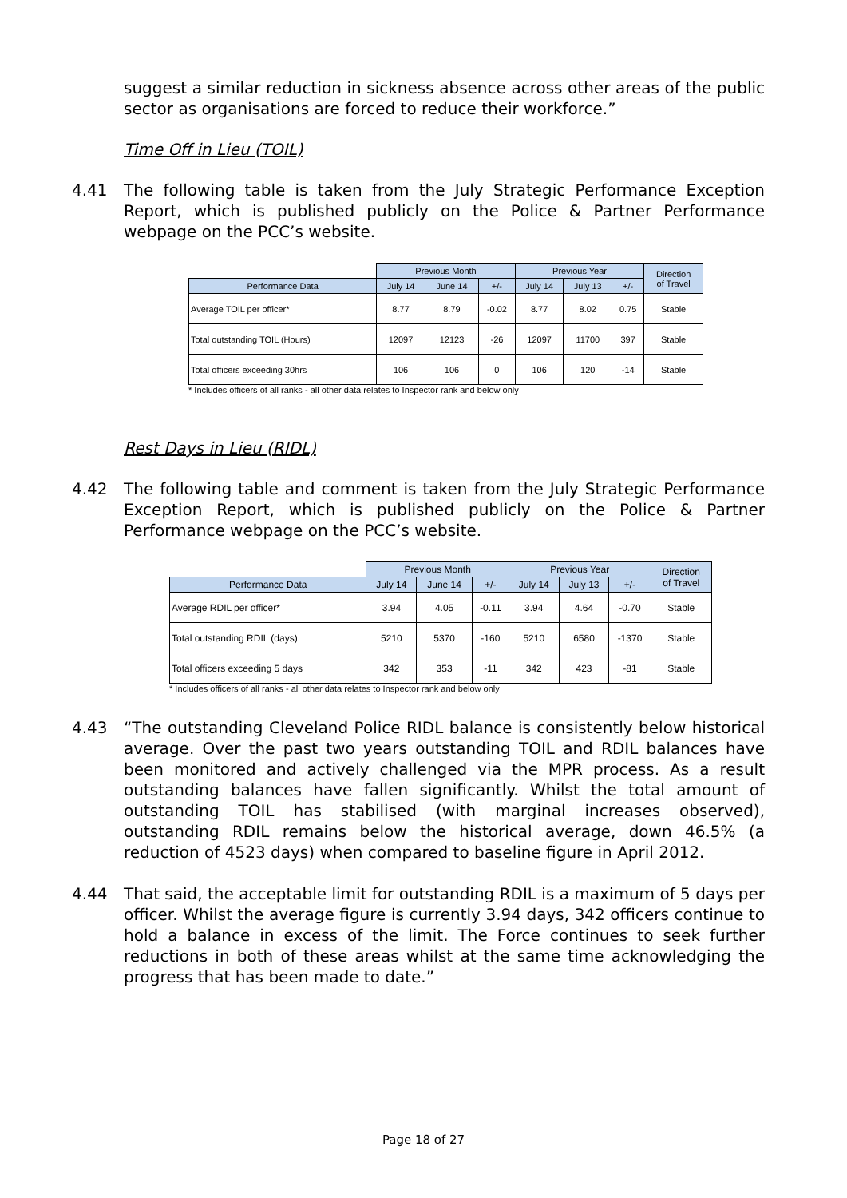suggest a similar reduction in sickness absence across other areas of the public sector as organisations are forced to reduce their workforce.”
Time Off in Lieu (TOIL)
4.41 The following table is taken from the July Strategic Performance Exception Report, which is published publicly on the Police & Partner Performance webpage on the PCC’s website.
| | Previous Month | | | Previous Year | | | Direction of Travel |
| --- | --- | --- | --- | --- | --- | --- | --- |
| Performance Data | July 14 | June 14 | +/- | July 14 | July 13 | +/- | |
| Average TOIL per officer* | 8.77 | 8.79 | -0.02 | 8.77 | 8.02 | 0.75 | Stable |
| Total outstanding TOIL (Hours) | 12097 | 12123 | -26 | 12097 | 11700 | 397 | Stable |
| Total officers exceeding 30hrs | 106 | 106 | 0 | 106 | 120 | -14 | Stable |
* Includes officers of all ranks - all other data relates to Inspector rank and below only
Rest Days in Lieu (RIDL)
4.42 The following table and comment is taken from the July Strategic Performance Exception Report, which is published publicly on the Police & Partner Performance webpage on the PCC’s website.
| | Previous Month | | | Previous Year | | | Direction of Travel |
| --- | --- | --- | --- | --- | --- | --- | --- |
| Performance Data | July 14 | June 14 | +/- | July 14 | July 13 | +/- | |
| Average RDIL per officer* | 3.94 | 4.05 | -0.11 | 3.94 | 4.64 | -0.70 | Stable |
| Total outstanding RDIL (days) | 5210 | 5370 | -160 | 5210 | 6580 | -1370 | Stable |
| Total officers exceeding 5 days | 342 | 353 | -11 | 342 | 423 | -81 | Stable |
* Includes officers of all ranks - all other data relates to Inspector rank and below only
4.43 “The outstanding Cleveland Police RIDL balance is consistently below historical average. Over the past two years outstanding TOIL and RDIL balances have been monitored and actively challenged via the MPR process. As a result outstanding balances have fallen significantly. Whilst the total amount of outstanding TOIL has stabilised (with marginal increases observed), outstanding RDIL remains below the historical average, down 46.5% (a reduction of 4523 days) when compared to baseline figure in April 2012.
4.44 That said, the acceptable limit for outstanding RDIL is a maximum of 5 days per officer. Whilst the average figure is currently 3.94 days, 342 officers continue to hold a balance in excess of the limit. The Force continues to seek further reductions in both of these areas whilst at the same time acknowledging the progress that has been made to date.”
Page 18 of 27